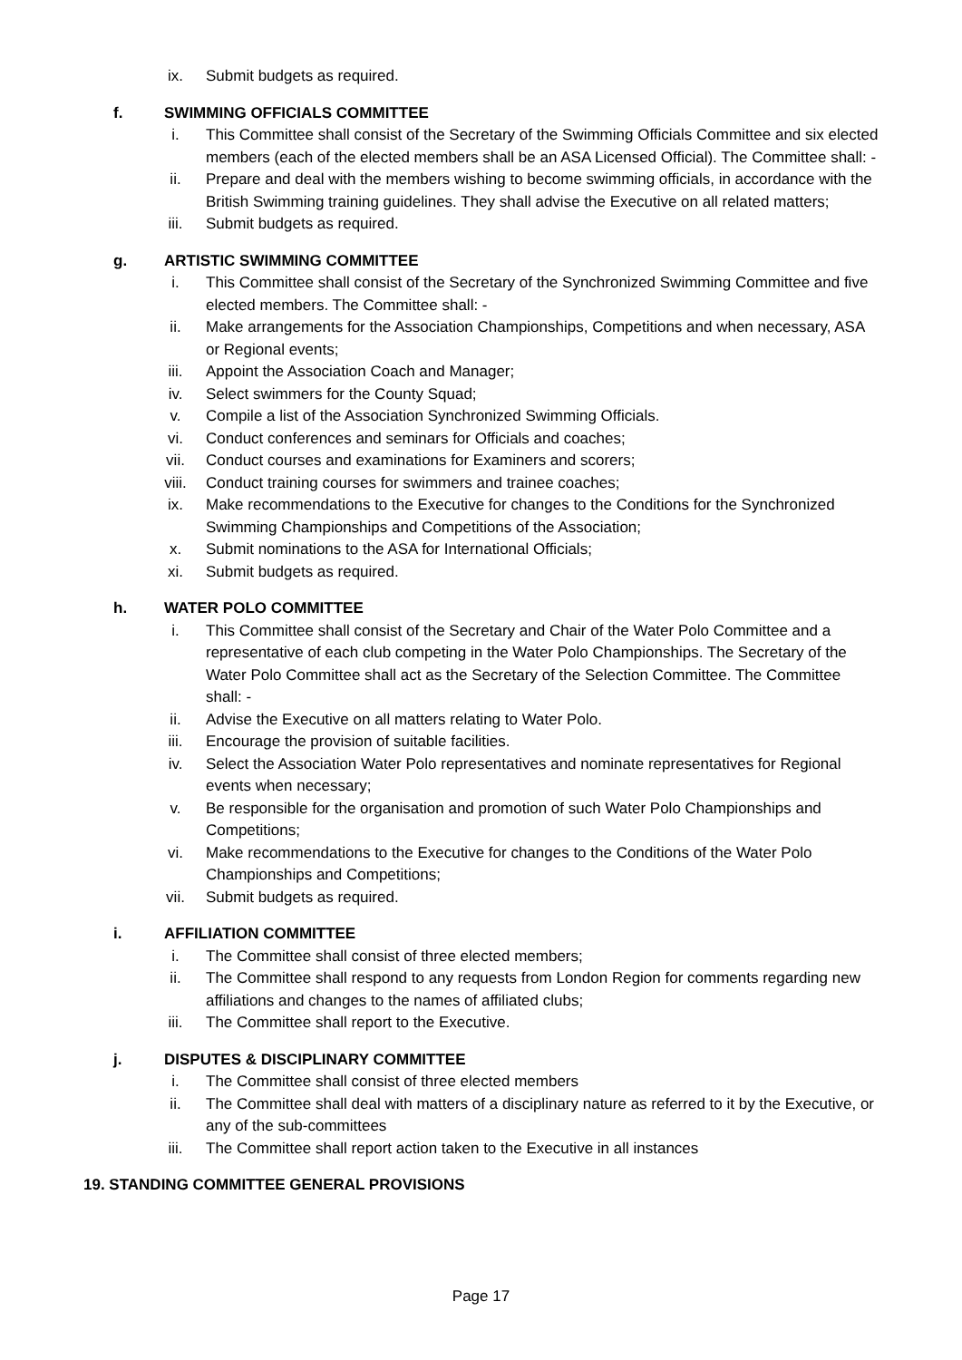ix. Submit budgets as required.
f. SWIMMING OFFICIALS COMMITTEE
i. This Committee shall consist of the Secretary of the Swimming Officials Committee and six elected members (each of the elected members shall be an ASA Licensed Official). The Committee shall: -
ii. Prepare and deal with the members wishing to become swimming officials, in accordance with the British Swimming training guidelines. They shall advise the Executive on all related matters;
iii. Submit budgets as required.
g. ARTISTIC SWIMMING COMMITTEE
i. This Committee shall consist of the Secretary of the Synchronized Swimming Committee and five elected members. The Committee shall: -
ii. Make arrangements for the Association Championships, Competitions and when necessary, ASA or Regional events;
iii. Appoint the Association Coach and Manager;
iv. Select swimmers for the County Squad;
v. Compile a list of the Association Synchronized Swimming Officials.
vi. Conduct conferences and seminars for Officials and coaches;
vii. Conduct courses and examinations for Examiners and scorers;
viii. Conduct training courses for swimmers and trainee coaches;
ix. Make recommendations to the Executive for changes to the Conditions for the Synchronized Swimming Championships and Competitions of the Association;
x. Submit nominations to the ASA for International Officials;
xi. Submit budgets as required.
h. WATER POLO COMMITTEE
i. This Committee shall consist of the Secretary and Chair of the Water Polo Committee and a representative of each club competing in the Water Polo Championships. The Secretary of the Water Polo Committee shall act as the Secretary of the Selection Committee. The Committee shall: -
ii. Advise the Executive on all matters relating to Water Polo.
iii. Encourage the provision of suitable facilities.
iv. Select the Association Water Polo representatives and nominate representatives for Regional events when necessary;
v. Be responsible for the organisation and promotion of such Water Polo Championships and Competitions;
vi. Make recommendations to the Executive for changes to the Conditions of the Water Polo Championships and Competitions;
vii. Submit budgets as required.
i. AFFILIATION COMMITTEE
i. The Committee shall consist of three elected members;
ii. The Committee shall respond to any requests from London Region for comments regarding new affiliations and changes to the names of affiliated clubs;
iii. The Committee shall report to the Executive.
j. DISPUTES & DISCIPLINARY COMMITTEE
i. The Committee shall consist of three elected members
ii. The Committee shall deal with matters of a disciplinary nature as referred to it by the Executive, or any of the sub-committees
iii. The Committee shall report action taken to the Executive in all instances
19. STANDING COMMITTEE GENERAL PROVISIONS
Page 17